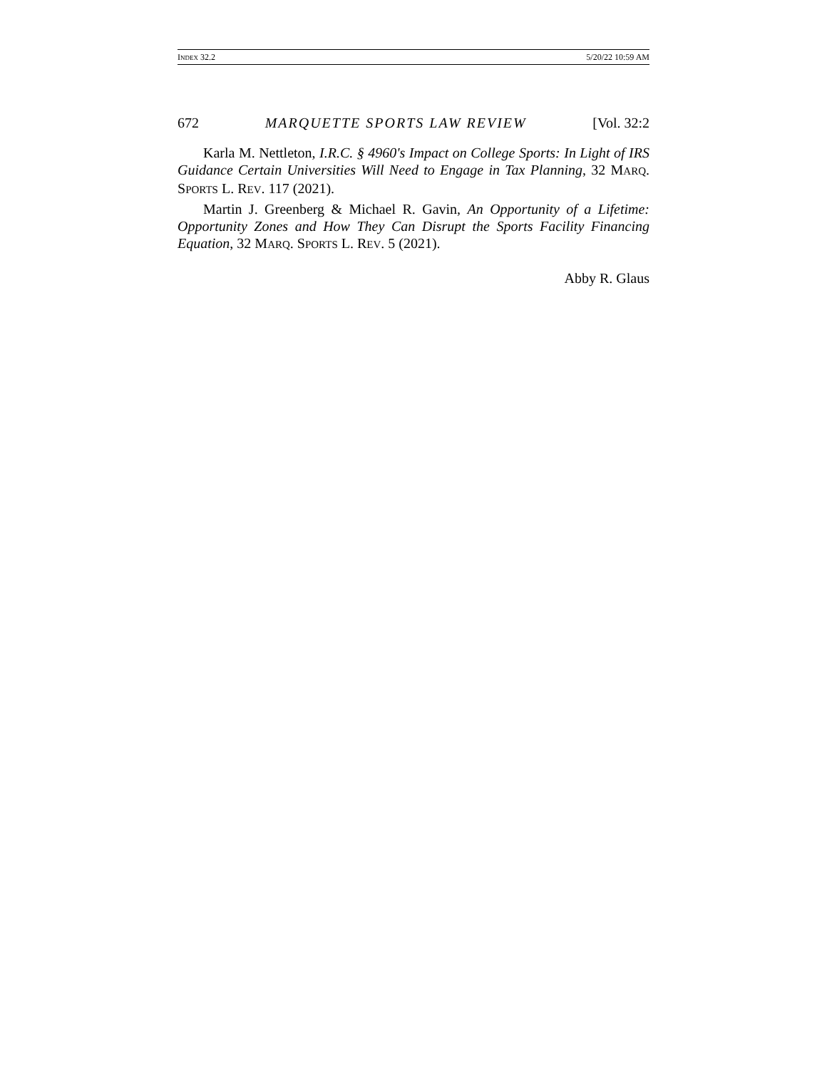INDEX 32.2 5/20/22 10:59 AM
672 MARQUETTE SPORTS LAW REVIEW [Vol. 32:2
Karla M. Nettleton, I.R.C. § 4960's Impact on College Sports: In Light of IRS Guidance Certain Universities Will Need to Engage in Tax Planning, 32 MARQ. SPORTS L. REV. 117 (2021).
Martin J. Greenberg & Michael R. Gavin, An Opportunity of a Lifetime: Opportunity Zones and How They Can Disrupt the Sports Facility Financing Equation, 32 MARQ. SPORTS L. REV. 5 (2021).
Abby R. Glaus